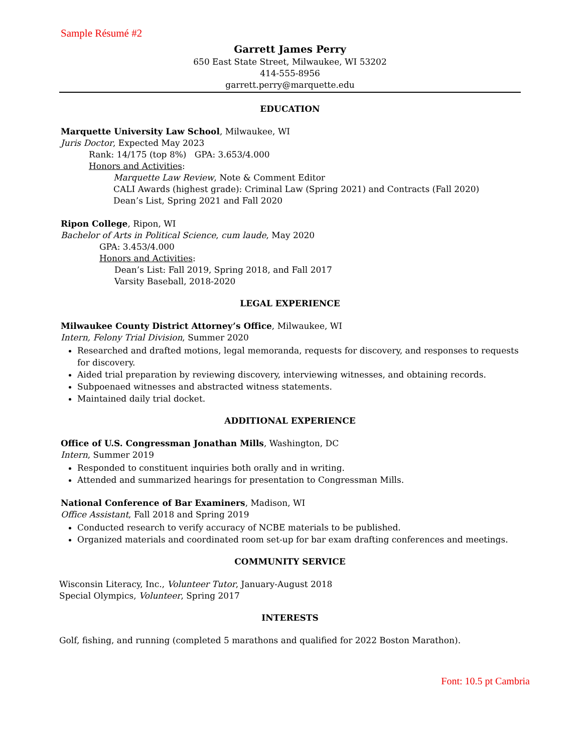Sample Résumé #2
Garrett James Perry
650 East State Street, Milwaukee, WI 53202
414-555-8956
garrett.perry@marquette.edu
EDUCATION
Marquette University Law School, Milwaukee, WI
Juris Doctor, Expected May 2023
Rank: 14/175 (top 8%) GPA: 3.653/4.000
Honors and Activities:
Marquette Law Review, Note & Comment Editor
CALI Awards (highest grade): Criminal Law (Spring 2021) and Contracts (Fall 2020)
Dean’s List, Spring 2021 and Fall 2020
Ripon College, Ripon, WI
Bachelor of Arts in Political Science, cum laude, May 2020
GPA: 3.453/4.000
Honors and Activities:
Dean’s List: Fall 2019, Spring 2018, and Fall 2017
Varsity Baseball, 2018-2020
LEGAL EXPERIENCE
Milwaukee County District Attorney’s Office, Milwaukee, WI
Intern, Felony Trial Division, Summer 2020
Researched and drafted motions, legal memoranda, requests for discovery, and responses to requests for discovery.
Aided trial preparation by reviewing discovery, interviewing witnesses, and obtaining records.
Subpoenaed witnesses and abstracted witness statements.
Maintained daily trial docket.
ADDITIONAL EXPERIENCE
Office of U.S. Congressman Jonathan Mills, Washington, DC
Intern, Summer 2019
Responded to constituent inquiries both orally and in writing.
Attended and summarized hearings for presentation to Congressman Mills.
National Conference of Bar Examiners, Madison, WI
Office Assistant, Fall 2018 and Spring 2019
Conducted research to verify accuracy of NCBE materials to be published.
Organized materials and coordinated room set-up for bar exam drafting conferences and meetings.
COMMUNITY SERVICE
Wisconsin Literacy, Inc., Volunteer Tutor, January-August 2018
Special Olympics, Volunteer, Spring 2017
INTERESTS
Golf, fishing, and running (completed 5 marathons and qualified for 2022 Boston Marathon).
Font: 10.5 pt Cambria